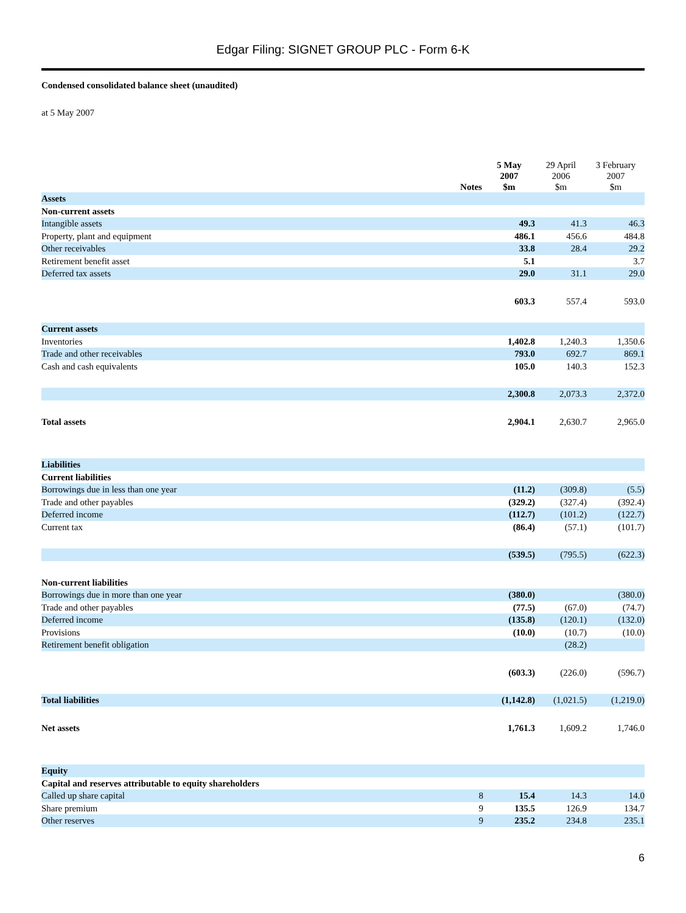Edgar Filing: SIGNET GROUP PLC - Form 6-K
Condensed consolidated balance sheet (unaudited)
at 5 May 2007
| | Notes | 5 May 2007 $m | 29 April 2006 $m | 3 February 2007 $m |
| --- | --- | --- | --- | --- |
| Assets | | | | |
| Non-current assets | | | | |
| Intangible assets | | 49.3 | 41.3 | 46.3 |
| Property, plant and equipment | | 486.1 | 456.6 | 484.8 |
| Other receivables | | 33.8 | 28.4 | 29.2 |
| Retirement benefit asset | | 5.1 | | 3.7 |
| Deferred tax assets | | 29.0 | 31.1 | 29.0 |
| | | 603.3 | 557.4 | 593.0 |
| Current assets | | | | |
| Inventories | | 1,402.8 | 1,240.3 | 1,350.6 |
| Trade and other receivables | | 793.0 | 692.7 | 869.1 |
| Cash and cash equivalents | | 105.0 | 140.3 | 152.3 |
| | | 2,300.8 | 2,073.3 | 2,372.0 |
| Total assets | | 2,904.1 | 2,630.7 | 2,965.0 |
| Liabilities | | | | |
| Current liabilities | | | | |
| Borrowings due in less than one year | | (11.2) | (309.8) | (5.5) |
| Trade and other payables | | (329.2) | (327.4) | (392.4) |
| Deferred income | | (112.7) | (101.2) | (122.7) |
| Current tax | | (86.4) | (57.1) | (101.7) |
| | | (539.5) | (795.5) | (622.3) |
| Non-current liabilities | | | | |
| Borrowings due in more than one year | | (380.0) | | (380.0) |
| Trade and other payables | | (77.5) | (67.0) | (74.7) |
| Deferred income | | (135.8) | (120.1) | (132.0) |
| Provisions | | (10.0) | (10.7) | (10.0) |
| Retirement benefit obligation | | | (28.2) | |
| | | (603.3) | (226.0) | (596.7) |
| Total liabilities | | (1,142.8) | (1,021.5) | (1,219.0) |
| Net assets | | 1,761.3 | 1,609.2 | 1,746.0 |
| Equity | | | | |
| Capital and reserves attributable to equity shareholders | | | | |
| Called up share capital | 8 | 15.4 | 14.3 | 14.0 |
| Share premium | 9 | 135.5 | 126.9 | 134.7 |
| Other reserves | 9 | 235.2 | 234.8 | 235.1 |
6